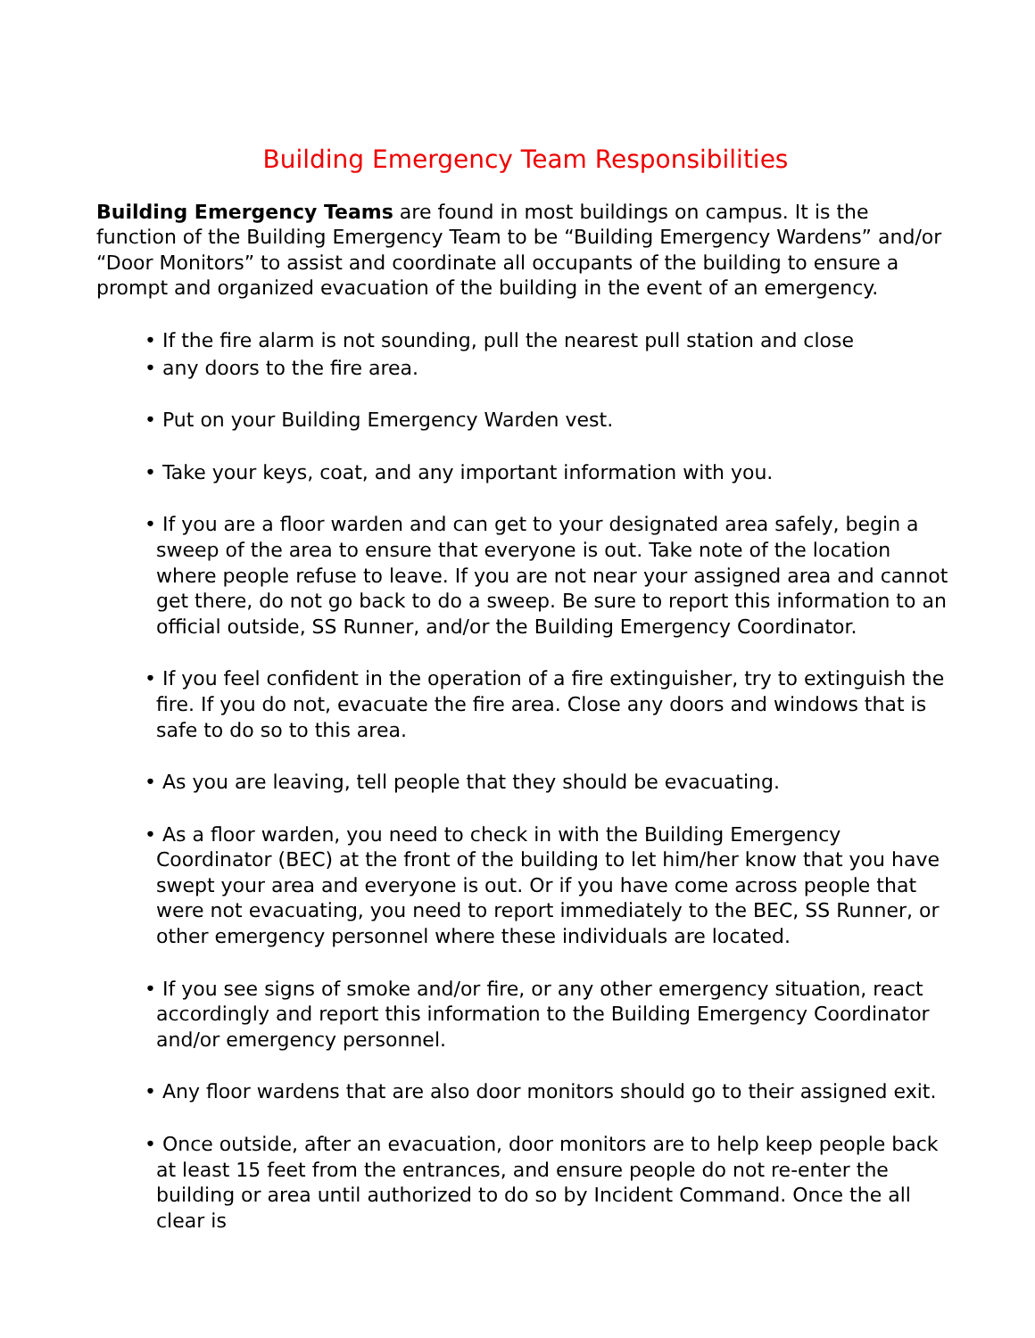Building Emergency Team Responsibilities
Building Emergency Teams are found in most buildings on campus. It is the function of the Building Emergency Team to be “Building Emergency Wardens” and/or “Door Monitors” to assist and coordinate all occupants of the building to ensure a prompt and organized evacuation of the building in the event of an emergency.
• If the fire alarm is not sounding, pull the nearest pull station and close
• any doors to the fire area.
• Put on your Building Emergency Warden vest.
• Take your keys, coat, and any important information with you.
• If you are a floor warden and can get to your designated area safely, begin a sweep of the area to ensure that everyone is out. Take note of the location where people refuse to leave. If you are not near your assigned area and cannot get there, do not go back to do a sweep. Be sure to report this information to an official outside, SS Runner, and/or the Building Emergency Coordinator.
• If you feel confident in the operation of a fire extinguisher, try to extinguish the fire. If you do not, evacuate the fire area. Close any doors and windows that is safe to do so to this area.
• As you are leaving, tell people that they should be evacuating.
• As a floor warden, you need to check in with the Building Emergency Coordinator (BEC) at the front of the building to let him/her know that you have swept your area and everyone is out. Or if you have come across people that were not evacuating, you need to report immediately to the BEC, SS Runner, or other emergency personnel where these individuals are located.
• If you see signs of smoke and/or fire, or any other emergency situation, react accordingly and report this information to the Building Emergency Coordinator and/or emergency personnel.
• Any floor wardens that are also door monitors should go to their assigned exit.
• Once outside, after an evacuation, door monitors are to help keep people back at least 15 feet from the entrances, and ensure people do not re-enter the building or area until authorized to do so by Incident Command. Once the all clear is